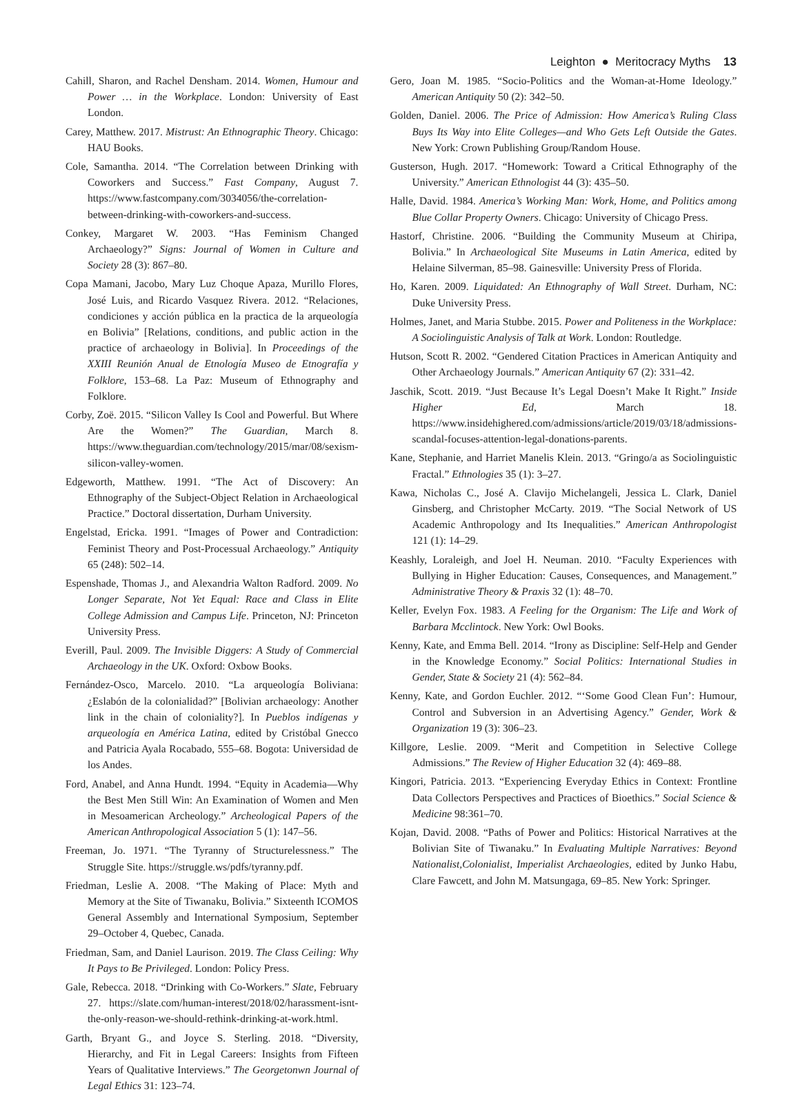Leighton ● Meritocracy Myths 13
Cahill, Sharon, and Rachel Densham. 2014. Women, Humour and Power … in the Workplace. London: University of East London.
Carey, Matthew. 2017. Mistrust: An Ethnographic Theory. Chicago: HAU Books.
Cole, Samantha. 2014. “The Correlation between Drinking with Coworkers and Success.” Fast Company, August 7. https://www.fastcompany.com/3034056/the-correlation-between-drinking-with-coworkers-and-success.
Conkey, Margaret W. 2003. “Has Feminism Changed Archaeology?” Signs: Journal of Women in Culture and Society 28 (3): 867–80.
Copa Mamani, Jacobo, Mary Luz Choque Apaza, Murillo Flores, José Luis, and Ricardo Vasquez Rivera. 2012. “Relaciones, condiciones y acción pública en la practica de la arqueología en Bolivia” [Relations, conditions, and public action in the practice of archaeology in Bolivia]. In Proceedings of the XXIII Reunión Anual de Etnología Museo de Etnografía y Folklore, 153–68. La Paz: Museum of Ethnography and Folklore.
Corby, Zoë. 2015. “Silicon Valley Is Cool and Powerful. But Where Are the Women?” The Guardian, March 8. https://www.theguardian.com/technology/2015/mar/08/sexism-silicon-valley-women.
Edgeworth, Matthew. 1991. “The Act of Discovery: An Ethnography of the Subject-Object Relation in Archaeological Practice.” Doctoral dissertation, Durham University.
Engelstad, Ericka. 1991. “Images of Power and Contradiction: Feminist Theory and Post-Processual Archaeology.” Antiquity 65 (248): 502–14.
Espenshade, Thomas J., and Alexandria Walton Radford. 2009. No Longer Separate, Not Yet Equal: Race and Class in Elite College Admission and Campus Life. Princeton, NJ: Princeton University Press.
Everill, Paul. 2009. The Invisible Diggers: A Study of Commercial Archaeology in the UK. Oxford: Oxbow Books.
Fernández-Osco, Marcelo. 2010. “La arqueología Boliviana: ¿Eslabón de la colonialidad?” [Bolivian archaeology: Another link in the chain of coloniality?]. In Pueblos indígenas y arqueología en América Latina, edited by Cristóbal Gnecco and Patricia Ayala Rocabado, 555–68. Bogota: Universidad de los Andes.
Ford, Anabel, and Anna Hundt. 1994. “Equity in Academia—Why the Best Men Still Win: An Examination of Women and Men in Mesoamerican Archeology.” Archeological Papers of the American Anthropological Association 5 (1): 147–56.
Freeman, Jo. 1971. “The Tyranny of Structurelessness.” The Struggle Site. https://struggle.ws/pdfs/tyranny.pdf.
Friedman, Leslie A. 2008. “The Making of Place: Myth and Memory at the Site of Tiwanaku, Bolivia.” Sixteenth ICOMOS General Assembly and International Symposium, September 29–October 4, Quebec, Canada.
Friedman, Sam, and Daniel Laurison. 2019. The Class Ceiling: Why It Pays to Be Privileged. London: Policy Press.
Gale, Rebecca. 2018. “Drinking with Co-Workers.” Slate, February 27. https://slate.com/human-interest/2018/02/harassment-isnt-the-only-reason-we-should-rethink-drinking-at-work.html.
Garth, Bryant G., and Joyce S. Sterling. 2018. “Diversity, Hierarchy, and Fit in Legal Careers: Insights from Fifteen Years of Qualitative Interviews.” The Georgetonwn Journal of Legal Ethics 31: 123–74.
Gero, Joan M. 1985. “Socio-Politics and the Woman-at-Home Ideology.” American Antiquity 50 (2): 342–50.
Golden, Daniel. 2006. The Price of Admission: How America’s Ruling Class Buys Its Way into Elite Colleges—and Who Gets Left Outside the Gates. New York: Crown Publishing Group/Random House.
Gusterson, Hugh. 2017. “Homework: Toward a Critical Ethnography of the University.” American Ethnologist 44 (3): 435–50.
Halle, David. 1984. America’s Working Man: Work, Home, and Politics among Blue Collar Property Owners. Chicago: University of Chicago Press.
Hastorf, Christine. 2006. “Building the Community Museum at Chiripa, Bolivia.” In Archaeological Site Museums in Latin America, edited by Helaine Silverman, 85–98. Gainesville: University Press of Florida.
Ho, Karen. 2009. Liquidated: An Ethnography of Wall Street. Durham, NC: Duke University Press.
Holmes, Janet, and Maria Stubbe. 2015. Power and Politeness in the Workplace: A Sociolinguistic Analysis of Talk at Work. London: Routledge.
Hutson, Scott R. 2002. “Gendered Citation Practices in American Antiquity and Other Archaeology Journals.” American Antiquity 67 (2): 331–42.
Jaschik, Scott. 2019. “Just Because It’s Legal Doesn’t Make It Right.” Inside Higher Ed, March 18. https://www.insidehighered.com/admissions/article/2019/03/18/admissions-scandal-focuses-attention-legal-donations-parents.
Kane, Stephanie, and Harriet Manelis Klein. 2013. “Gringo/a as Sociolinguistic Fractal.” Ethnologies 35 (1): 3–27.
Kawa, Nicholas C., José A. Clavijo Michelangeli, Jessica L. Clark, Daniel Ginsberg, and Christopher McCarty. 2019. “The Social Network of US Academic Anthropology and Its Inequalities.” American Anthropologist 121 (1): 14–29.
Keashly, Loraleigh, and Joel H. Neuman. 2010. “Faculty Experiences with Bullying in Higher Education: Causes, Consequences, and Management.” Administrative Theory & Praxis 32 (1): 48–70.
Keller, Evelyn Fox. 1983. A Feeling for the Organism: The Life and Work of Barbara Mcclintock. New York: Owl Books.
Kenny, Kate, and Emma Bell. 2014. “Irony as Discipline: Self-Help and Gender in the Knowledge Economy.” Social Politics: International Studies in Gender, State & Society 21 (4): 562–84.
Kenny, Kate, and Gordon Euchler. 2012. “‘Some Good Clean Fun’: Humour, Control and Subversion in an Advertising Agency.” Gender, Work & Organization 19 (3): 306–23.
Killgore, Leslie. 2009. “Merit and Competition in Selective College Admissions.” The Review of Higher Education 32 (4): 469–88.
Kingori, Patricia. 2013. “Experiencing Everyday Ethics in Context: Frontline Data Collectors Perspectives and Practices of Bioethics.” Social Science & Medicine 98:361–70.
Kojan, David. 2008. “Paths of Power and Politics: Historical Narratives at the Bolivian Site of Tiwanaku.” In Evaluating Multiple Narratives: Beyond Nationalist,Colonialist, Imperialist Archaeologies, edited by Junko Habu, Clare Fawcett, and John M. Matsungaga, 69–85. New York: Springer.